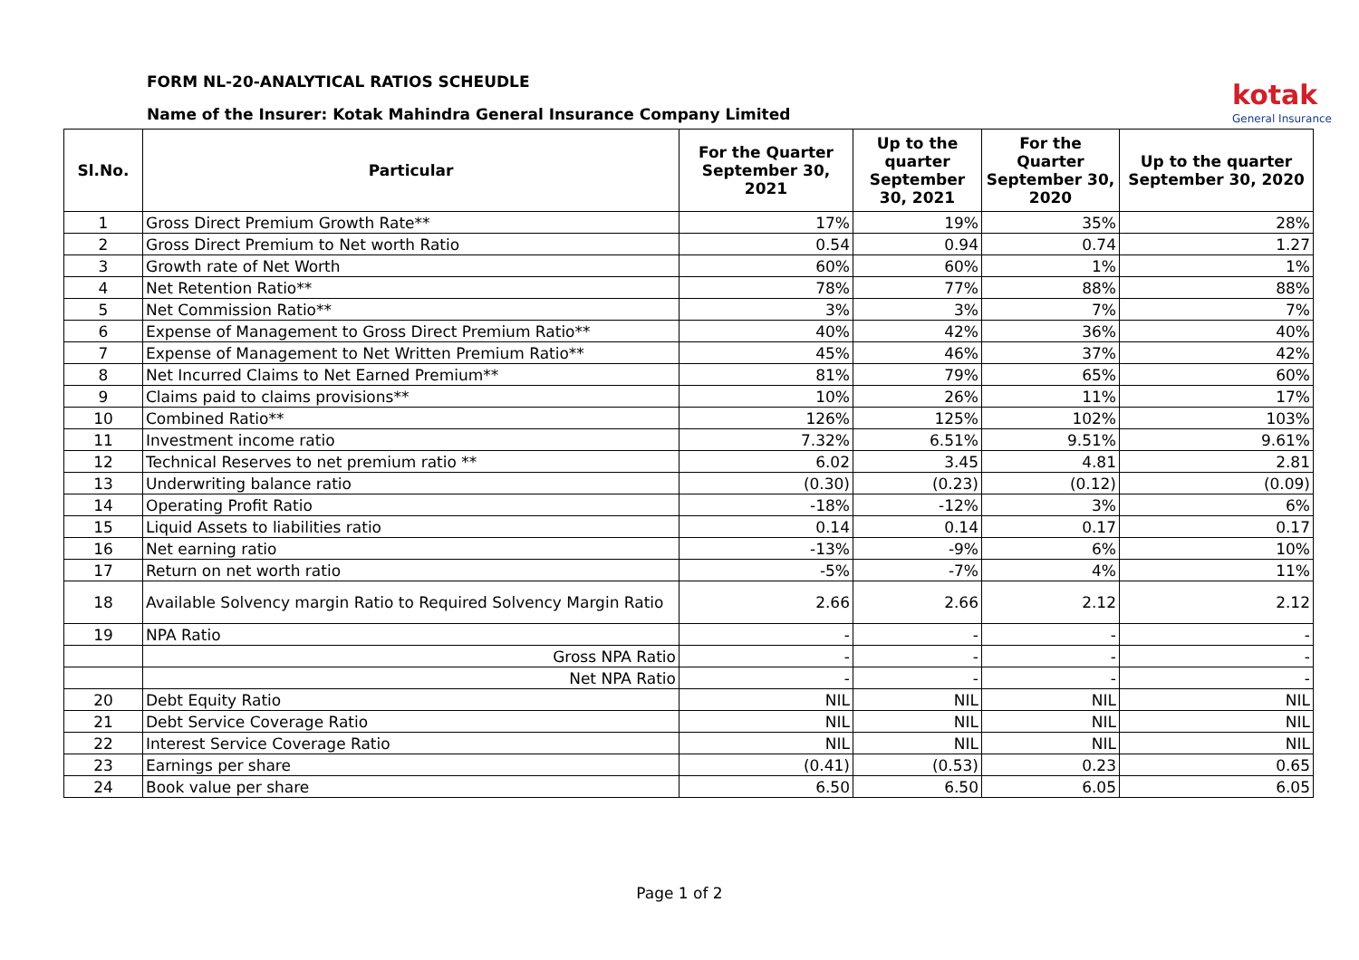FORM NL-20-ANALYTICAL RATIOS SCHEUDLE
Name of the Insurer: Kotak Mahindra General Insurance Company Limited
kotak
General Insurance
| Sl.No. | Particular | For the Quarter September 30, 2021 | Up to the quarter September 30, 2021 | For the Quarter September 30, 2020 | Up to the quarter September 30, 2020 |
| --- | --- | --- | --- | --- | --- |
| 1 | Gross Direct Premium Growth Rate** | 17% | 19% | 35% | 28% |
| 2 | Gross Direct Premium to Net worth Ratio | 0.54 | 0.94 | 0.74 | 1.27 |
| 3 | Growth rate of Net Worth | 60% | 60% | 1% | 1% |
| 4 | Net Retention Ratio** | 78% | 77% | 88% | 88% |
| 5 | Net Commission Ratio** | 3% | 3% | 7% | 7% |
| 6 | Expense of Management to Gross Direct Premium Ratio** | 40% | 42% | 36% | 40% |
| 7 | Expense of Management to Net Written Premium Ratio** | 45% | 46% | 37% | 42% |
| 8 | Net Incurred Claims to Net Earned Premium** | 81% | 79% | 65% | 60% |
| 9 | Claims paid to claims provisions** | 10% | 26% | 11% | 17% |
| 10 | Combined Ratio** | 126% | 125% | 102% | 103% |
| 11 | Investment income ratio | 7.32% | 6.51% | 9.51% | 9.61% |
| 12 | Technical Reserves to net premium ratio ** | 6.02 | 3.45 | 4.81 | 2.81 |
| 13 | Underwriting balance ratio | (0.30) | (0.23) | (0.12) | (0.09) |
| 14 | Operating Profit Ratio | -18% | -12% | 3% | 6% |
| 15 | Liquid Assets to liabilities ratio | 0.14 | 0.14 | 0.17 | 0.17 |
| 16 | Net earning ratio | -13% | -9% | 6% | 10% |
| 17 | Return on net worth ratio | -5% | -7% | 4% | 11% |
| 18 | Available Solvency margin Ratio to Required Solvency Margin Ratio | 2.66 | 2.66 | 2.12 | 2.12 |
| 19 | NPA Ratio | - | - | - | - |
| | Gross NPA Ratio | - | - | - | - |
| | Net NPA Ratio | - | - | - | - |
| 20 | Debt Equity Ratio | NIL | NIL | NIL | NIL |
| 21 | Debt Service Coverage Ratio | NIL | NIL | NIL | NIL |
| 22 | Interest Service Coverage Ratio | NIL | NIL | NIL | NIL |
| 23 | Earnings per share | (0.41) | (0.53) | 0.23 | 0.65 |
| 24 | Book value per share | 6.50 | 6.50 | 6.05 | 6.05 |
Page 1 of 2